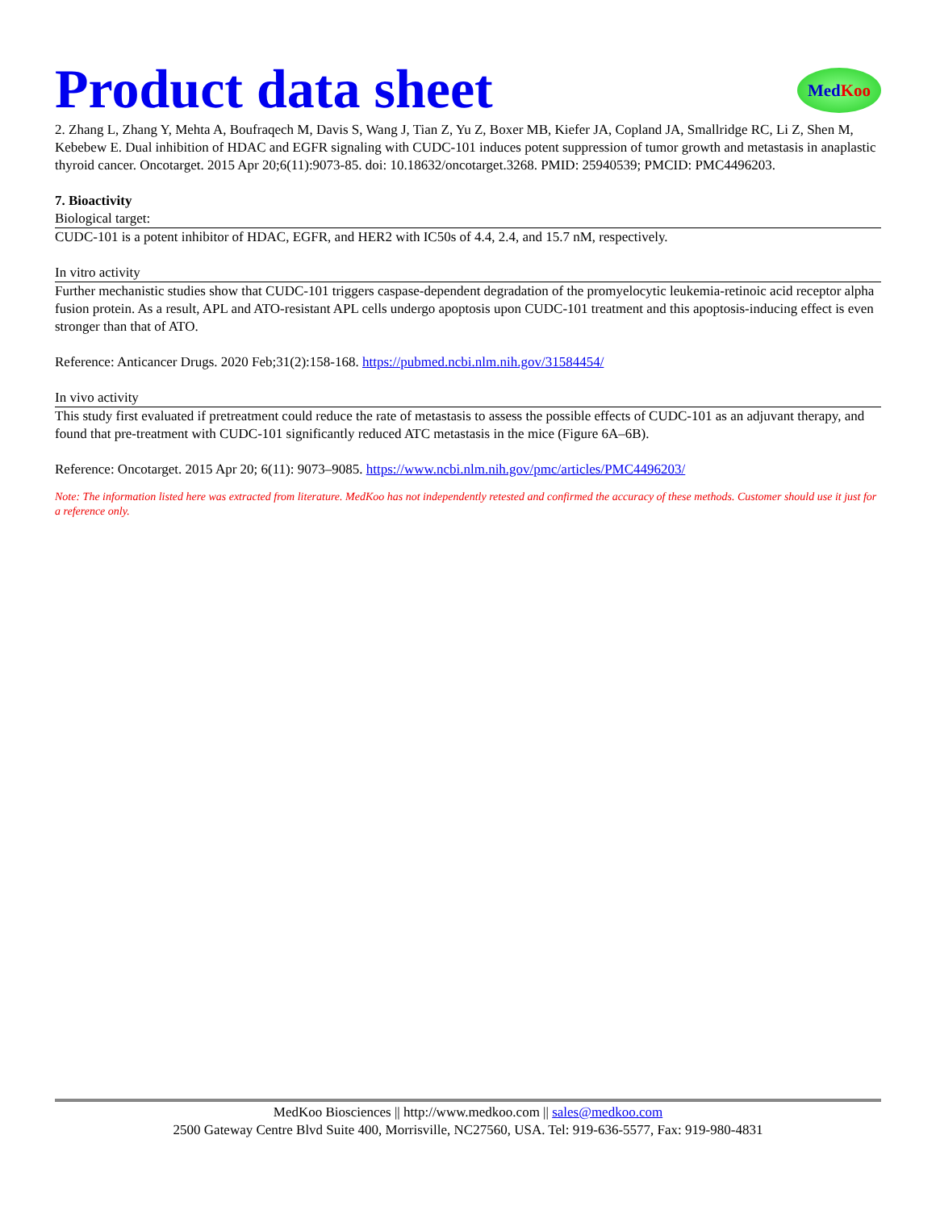Product data sheet
MedKoo
2. Zhang L, Zhang Y, Mehta A, Boufraqech M, Davis S, Wang J, Tian Z, Yu Z, Boxer MB, Kiefer JA, Copland JA, Smallridge RC, Li Z, Shen M, Kebebew E. Dual inhibition of HDAC and EGFR signaling with CUDC-101 induces potent suppression of tumor growth and metastasis in anaplastic thyroid cancer. Oncotarget. 2015 Apr 20;6(11):9073-85. doi: 10.18632/oncotarget.3268. PMID: 25940539; PMCID: PMC4496203.
7. Bioactivity
Biological target:
CUDC-101 is a potent inhibitor of HDAC, EGFR, and HER2 with IC50s of 4.4, 2.4, and 15.7 nM, respectively.
In vitro activity
Further mechanistic studies show that CUDC-101 triggers caspase-dependent degradation of the promyelocytic leukemia-retinoic acid receptor alpha fusion protein. As a result, APL and ATO-resistant APL cells undergo apoptosis upon CUDC-101 treatment and this apoptosis-inducing effect is even stronger than that of ATO.
Reference: Anticancer Drugs. 2020 Feb;31(2):158-168. https://pubmed.ncbi.nlm.nih.gov/31584454/
In vivo activity
This study first evaluated if pretreatment could reduce the rate of metastasis to assess the possible effects of CUDC-101 as an adjuvant therapy, and found that pre-treatment with CUDC-101 significantly reduced ATC metastasis in the mice (Figure 6A–6B).
Reference: Oncotarget. 2015 Apr 20; 6(11): 9073–9085. https://www.ncbi.nlm.nih.gov/pmc/articles/PMC4496203/
Note: The information listed here was extracted from literature. MedKoo has not independently retested and confirmed the accuracy of these methods. Customer should use it just for a reference only.
MedKoo Biosciences || http://www.medkoo.com || sales@medkoo.com
2500 Gateway Centre Blvd Suite 400, Morrisville, NC27560, USA. Tel: 919-636-5577, Fax: 919-980-4831